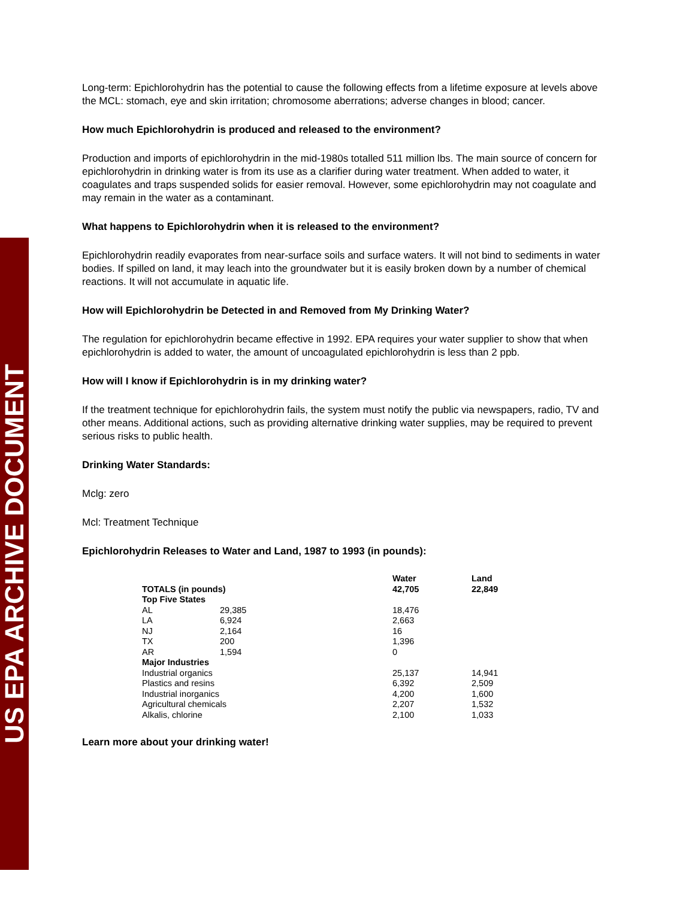US EPA ARCHIVE DOCUMENT
Long-term: Epichlorohydrin has the potential to cause the following effects from a lifetime exposure at levels above the MCL: stomach, eye and skin irritation; chromosome aberrations; adverse changes in blood; cancer.
How much Epichlorohydrin is produced and released to the environment?
Production and imports of epichlorohydrin in the mid-1980s totalled 511 million lbs. The main source of concern for epichlorohydrin in drinking water is from its use as a clarifier during water treatment. When added to water, it coagulates and traps suspended solids for easier removal. However, some epichlorohydrin may not coagulate and may remain in the water as a contaminant.
What happens to Epichlorohydrin when it is released to the environment?
Epichlorohydrin readily evaporates from near-surface soils and surface waters. It will not bind to sediments in water bodies. If spilled on land, it may leach into the groundwater but it is easily broken down by a number of chemical reactions. It will not accumulate in aquatic life.
How will Epichlorohydrin be Detected in and Removed from My Drinking Water?
The regulation for epichlorohydrin became effective in 1992. EPA requires your water supplier to show that when epichlorohydrin is added to water, the amount of uncoagulated epichlorohydrin is less than 2 ppb.
How will I know if Epichlorohydrin is in my drinking water?
If the treatment technique for epichlorohydrin fails, the system must notify the public via newspapers, radio, TV and other means. Additional actions, such as providing alternative drinking water supplies, may be required to prevent serious risks to public health.
Drinking Water Standards:
Mclg: zero
Mcl: Treatment Technique
Epichlorohydrin Releases to Water and Land, 1987 to 1993 (in pounds):
| | | Water | Land |
| --- | --- | --- | --- |
| TOTALS (in pounds) | | 42,705 | 22,849 |
| Top Five States | | | |
| AL | 29,385 | 18,476 | |
| LA | 6,924 | 2,663 | |
| NJ | 2,164 | 16 | |
| TX | 200 | 1,396 | |
| AR | 1,594 | 0 | |
| Major Industries | | | |
| Industrial organics | | 25,137 | 14,941 |
| Plastics and resins | | 6,392 | 2,509 |
| Industrial inorganics | | 4,200 | 1,600 |
| Agricultural chemicals | | 2,207 | 1,532 |
| Alkalis, chlorine | | 2,100 | 1,033 |
Learn more about your drinking water!